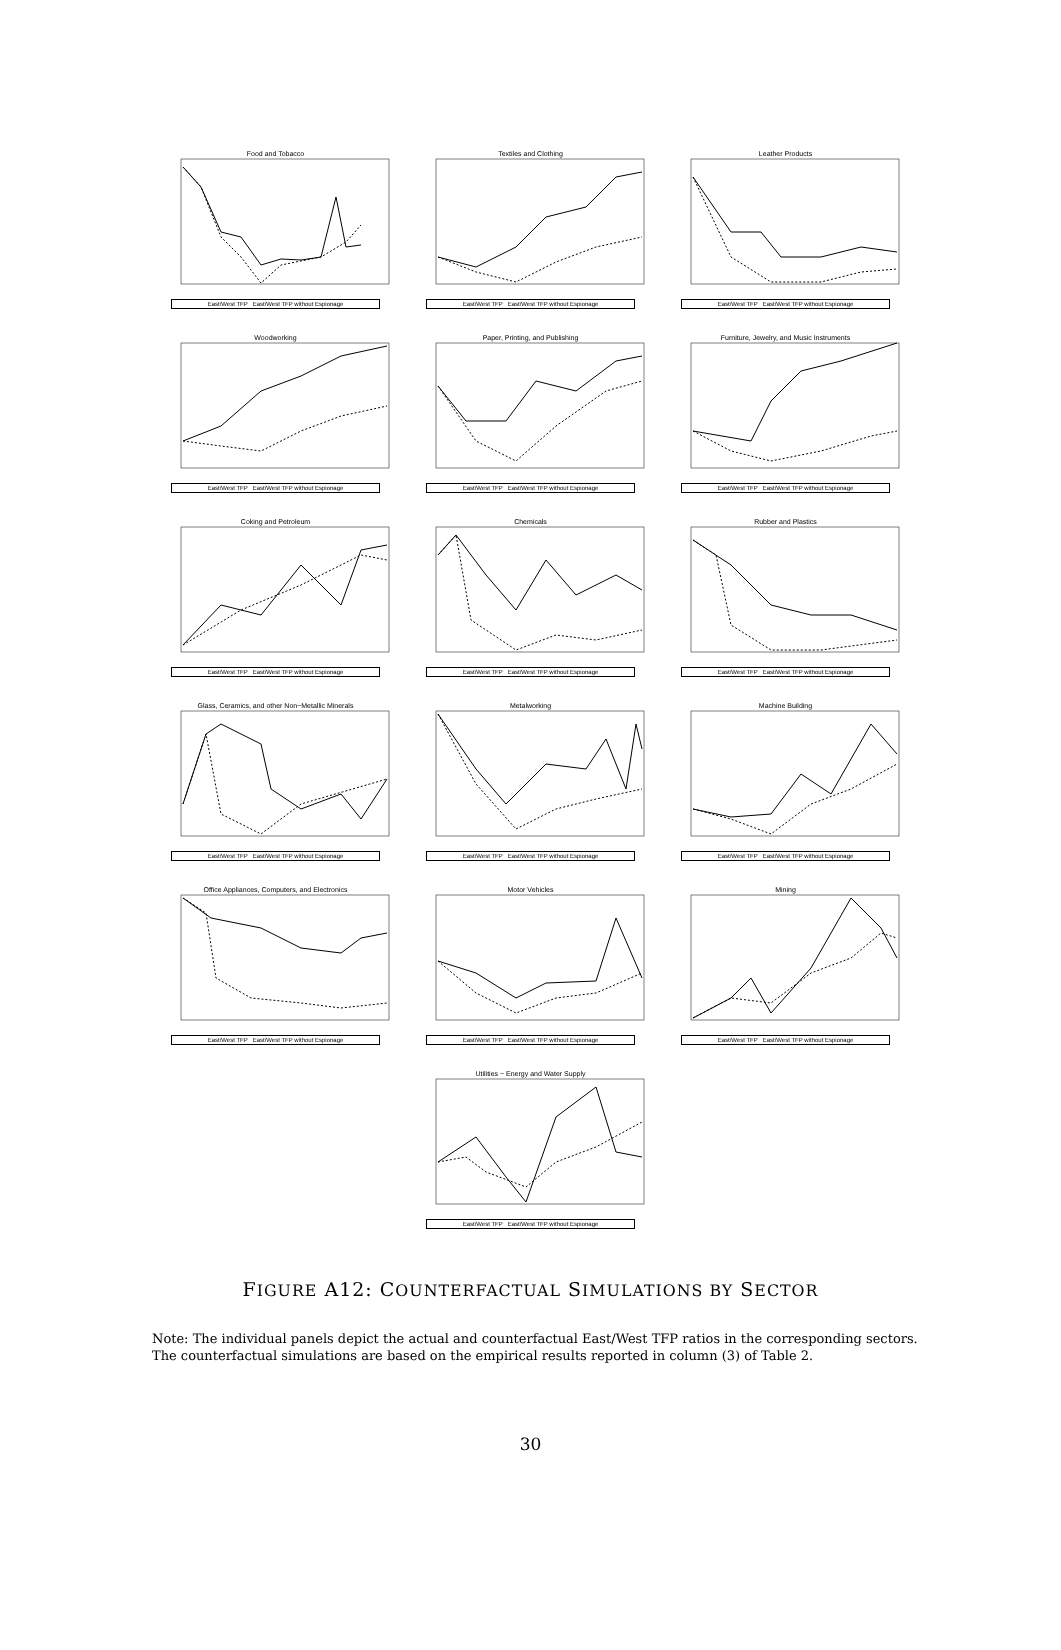Food and Tobacco
East/West TFP East/West TFP without Espionage
Textiles and Clothing
East/West TFP East/West TFP without Espionage
Leather Products
East/West TFP East/West TFP without Espionage
Woodworking
East/West TFP East/West TFP without Espionage
Paper, Printing, and Publishing
East/West TFP East/West TFP without Espionage
Furniture, Jewelry, and Music Instruments
East/West TFP East/West TFP without Espionage
Coking and Petroleum
East/West TFP East/West TFP without Espionage
Chemicals
East/West TFP East/West TFP without Espionage
Rubber and Plastics
East/West TFP East/West TFP without Espionage
Glass, Ceramics, and other Non−Metallic Minerals
East/West TFP East/West TFP without Espionage
Metalworking
East/West TFP East/West TFP without Espionage
Machine Building
East/West TFP East/West TFP without Espionage
Office Appliances, Computers, and Electronics
East/West TFP East/West TFP without Espionage
Motor Vehicles
East/West TFP East/West TFP without Espionage
Mining
East/West TFP East/West TFP without Espionage
Utilities − Energy and Water Supply
East/West TFP East/West TFP without Espionage
FIGURE A12: COUNTERFACTUAL SIMULATIONS BY SECTOR
Note: The individual panels depict the actual and counterfactual East/West TFP ratios in the corresponding sectors. The counterfactual simulations are based on the empirical results reported in column (3) of Table 2.
30